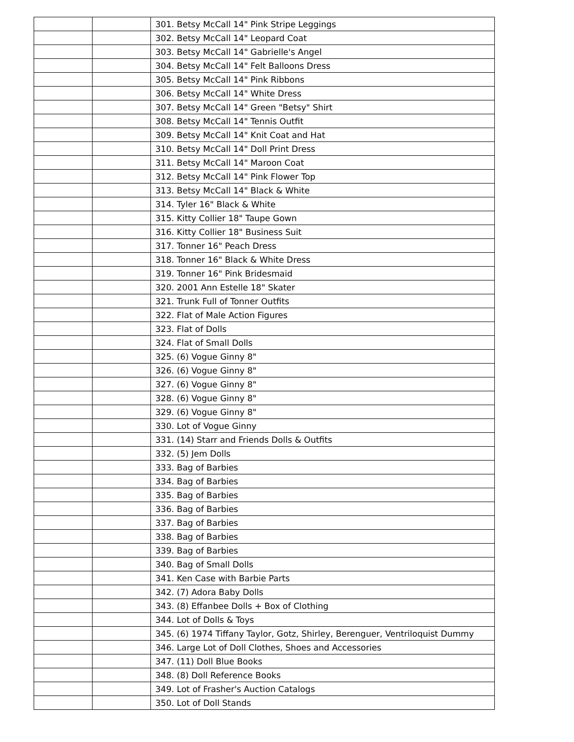| | | 301. Betsy McCall 14" Pink Stripe Leggings |
| | | 302. Betsy McCall 14" Leopard Coat |
| | | 303. Betsy McCall 14" Gabrielle's Angel |
| | | 304. Betsy McCall 14" Felt Balloons Dress |
| | | 305. Betsy McCall 14" Pink Ribbons |
| | | 306. Betsy McCall 14" White Dress |
| | | 307. Betsy McCall 14" Green "Betsy" Shirt |
| | | 308. Betsy McCall 14" Tennis Outfit |
| | | 309. Betsy McCall 14" Knit Coat and Hat |
| | | 310. Betsy McCall 14" Doll Print Dress |
| | | 311. Betsy McCall 14" Maroon Coat |
| | | 312. Betsy McCall 14" Pink Flower Top |
| | | 313. Betsy McCall 14" Black & White |
| | | 314. Tyler 16" Black & White |
| | | 315. Kitty Collier 18" Taupe Gown |
| | | 316. Kitty Collier 18" Business Suit |
| | | 317. Tonner 16" Peach Dress |
| | | 318. Tonner 16" Black & White Dress |
| | | 319. Tonner 16" Pink Bridesmaid |
| | | 320. 2001 Ann Estelle 18" Skater |
| | | 321. Trunk Full of Tonner Outfits |
| | | 322. Flat of Male Action Figures |
| | | 323. Flat of Dolls |
| | | 324. Flat of Small Dolls |
| | | 325. (6) Vogue Ginny 8" |
| | | 326. (6) Vogue Ginny 8" |
| | | 327. (6) Vogue Ginny 8" |
| | | 328. (6) Vogue Ginny 8" |
| | | 329. (6) Vogue Ginny 8" |
| | | 330. Lot of Vogue Ginny |
| | | 331. (14) Starr and Friends Dolls & Outfits |
| | | 332. (5) Jem Dolls |
| | | 333. Bag of Barbies |
| | | 334. Bag of Barbies |
| | | 335. Bag of Barbies |
| | | 336. Bag of Barbies |
| | | 337. Bag of Barbies |
| | | 338. Bag of Barbies |
| | | 339. Bag of Barbies |
| | | 340. Bag of Small Dolls |
| | | 341. Ken Case with Barbie Parts |
| | | 342. (7) Adora Baby Dolls |
| | | 343. (8) Effanbee Dolls + Box of Clothing |
| | | 344. Lot of Dolls & Toys |
| | | 345. (6) 1974 Tiffany Taylor, Gotz, Shirley, Berenguer, Ventriloquist Dummy |
| | | 346. Large Lot of Doll Clothes, Shoes and Accessories |
| | | 347. (11) Doll Blue Books |
| | | 348. (8) Doll Reference Books |
| | | 349. Lot of Frasher's Auction Catalogs |
| | | 350. Lot of Doll Stands |